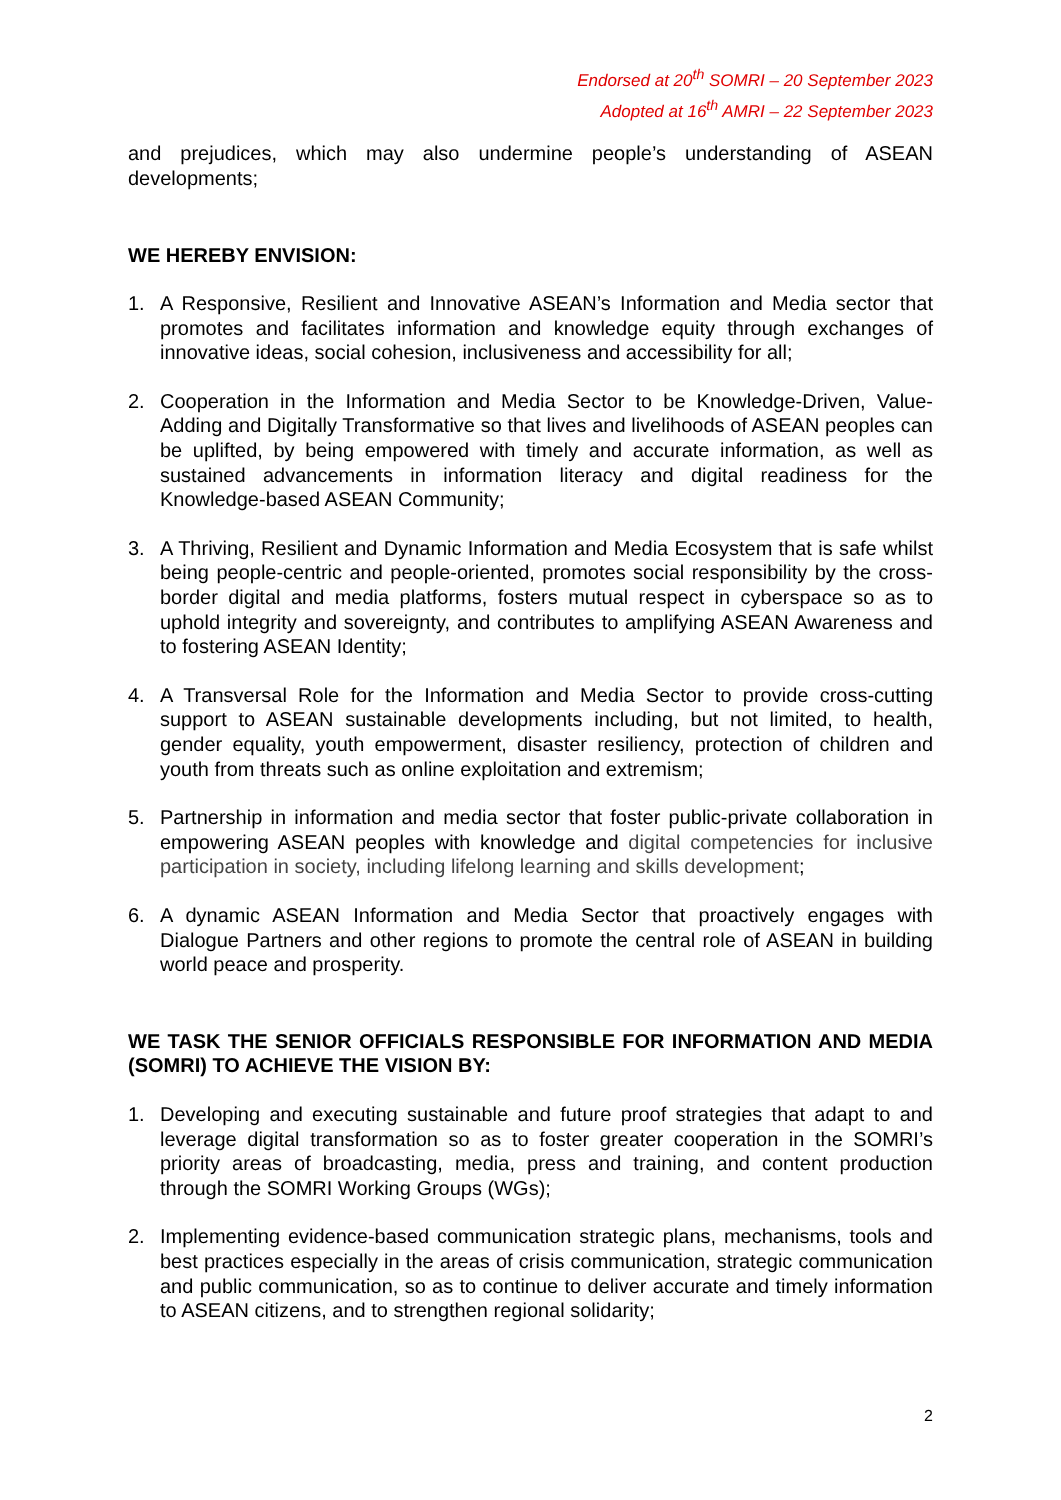Endorsed at 20<sup>th</sup> SOMRI – 20 September 2023
Adopted at 16<sup>th</sup> AMRI – 22 September 2023
and prejudices, which may also undermine people’s understanding of ASEAN developments;
WE HEREBY ENVISION:
1. A Responsive, Resilient and Innovative ASEAN’s Information and Media sector that promotes and facilitates information and knowledge equity through exchanges of innovative ideas, social cohesion, inclusiveness and accessibility for all;
2. Cooperation in the Information and Media Sector to be Knowledge-Driven, Value-Adding and Digitally Transformative so that lives and livelihoods of ASEAN peoples can be uplifted, by being empowered with timely and accurate information, as well as sustained advancements in information literacy and digital readiness for the Knowledge-based ASEAN Community;
3. A Thriving, Resilient and Dynamic Information and Media Ecosystem that is safe whilst being people-centric and people-oriented, promotes social responsibility by the cross-border digital and media platforms, fosters mutual respect in cyberspace so as to uphold integrity and sovereignty, and contributes to amplifying ASEAN Awareness and to fostering ASEAN Identity;
4. A Transversal Role for the Information and Media Sector to provide cross-cutting support to ASEAN sustainable developments including, but not limited, to health, gender equality, youth empowerment, disaster resiliency, protection of children and youth from threats such as online exploitation and extremism;
5. Partnership in information and media sector that foster public-private collaboration in empowering ASEAN peoples with knowledge and digital competencies for inclusive participation in society, including lifelong learning and skills development;
6. A dynamic ASEAN Information and Media Sector that proactively engages with Dialogue Partners and other regions to promote the central role of ASEAN in building world peace and prosperity.
WE TASK THE SENIOR OFFICIALS RESPONSIBLE FOR INFORMATION AND MEDIA (SOMRI) TO ACHIEVE THE VISION BY:
1. Developing and executing sustainable and future proof strategies that adapt to and leverage digital transformation so as to foster greater cooperation in the SOMRI’s priority areas of broadcasting, media, press and training, and content production through the SOMRI Working Groups (WGs);
2. Implementing evidence-based communication strategic plans, mechanisms, tools and best practices especially in the areas of crisis communication, strategic communication and public communication, so as to continue to deliver accurate and timely information to ASEAN citizens, and to strengthen regional solidarity;
2